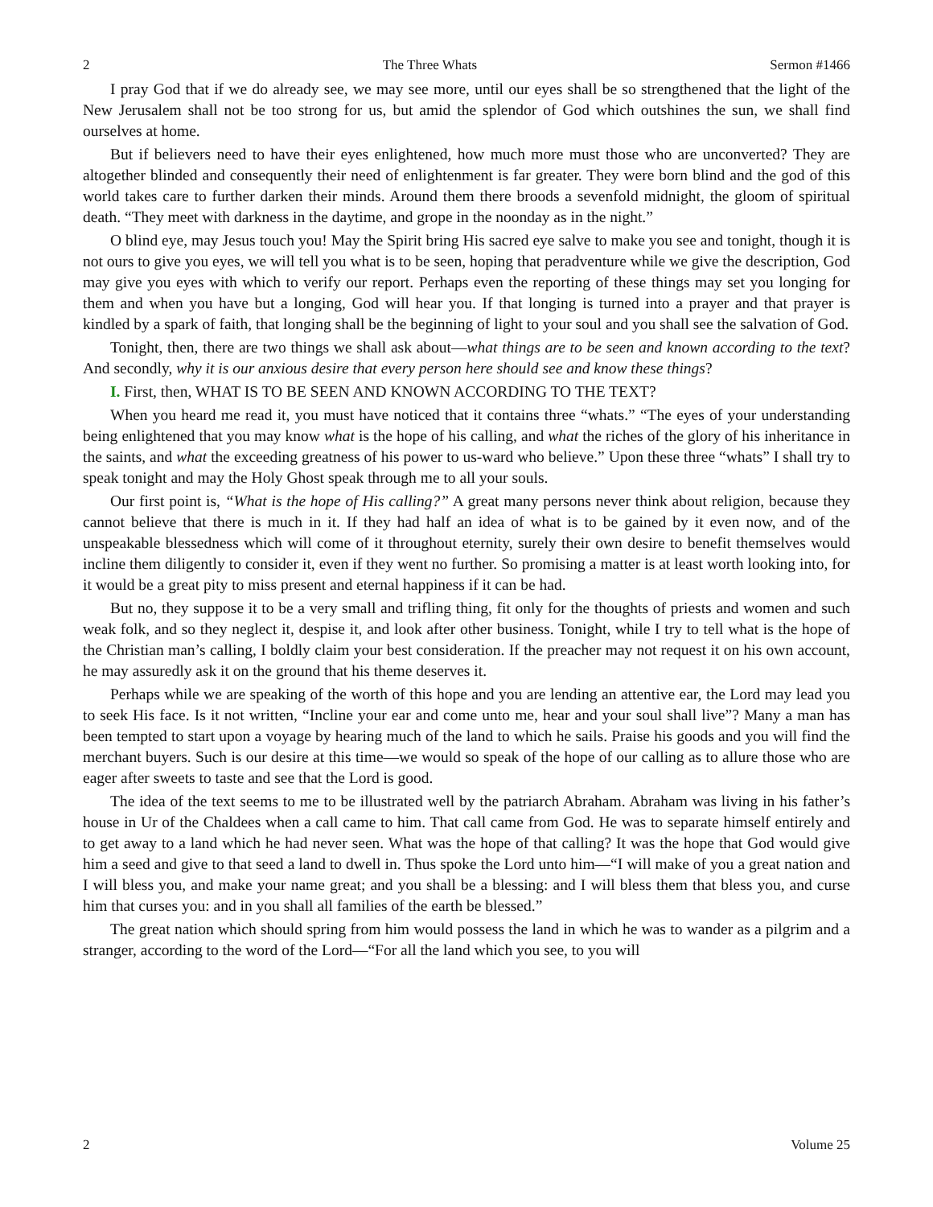2 The Three Whats Sermon #1466
I pray God that if we do already see, we may see more, until our eyes shall be so strengthened that the light of the New Jerusalem shall not be too strong for us, but amid the splendor of God which outshines the sun, we shall find ourselves at home.
But if believers need to have their eyes enlightened, how much more must those who are unconverted? They are altogether blinded and consequently their need of enlightenment is far greater. They were born blind and the god of this world takes care to further darken their minds. Around them there broods a sevenfold midnight, the gloom of spiritual death. “They meet with darkness in the daytime, and grope in the noonday as in the night.”
O blind eye, may Jesus touch you! May the Spirit bring His sacred eye salve to make you see and tonight, though it is not ours to give you eyes, we will tell you what is to be seen, hoping that peradventure while we give the description, God may give you eyes with which to verify our report. Perhaps even the reporting of these things may set you longing for them and when you have but a longing, God will hear you. If that longing is turned into a prayer and that prayer is kindled by a spark of faith, that longing shall be the beginning of light to your soul and you shall see the salvation of God.
Tonight, then, there are two things we shall ask about—what things are to be seen and known according to the text? And secondly, why it is our anxious desire that every person here should see and know these things?
I. First, then, WHAT IS TO BE SEEN AND KNOWN ACCORDING TO THE TEXT?
When you heard me read it, you must have noticed that it contains three “whats.” “The eyes of your understanding being enlightened that you may know what is the hope of his calling, and what the riches of the glory of his inheritance in the saints, and what the exceeding greatness of his power to us-ward who believe.” Upon these three “whats” I shall try to speak tonight and may the Holy Ghost speak through me to all your souls.
Our first point is, “What is the hope of His calling?” A great many persons never think about religion, because they cannot believe that there is much in it. If they had half an idea of what is to be gained by it even now, and of the unspeakable blessedness which will come of it throughout eternity, surely their own desire to benefit themselves would incline them diligently to consider it, even if they went no further. So promising a matter is at least worth looking into, for it would be a great pity to miss present and eternal happiness if it can be had.
But no, they suppose it to be a very small and trifling thing, fit only for the thoughts of priests and women and such weak folk, and so they neglect it, despise it, and look after other business. Tonight, while I try to tell what is the hope of the Christian man’s calling, I boldly claim your best consideration. If the preacher may not request it on his own account, he may assuredly ask it on the ground that his theme deserves it.
Perhaps while we are speaking of the worth of this hope and you are lending an attentive ear, the Lord may lead you to seek His face. Is it not written, “Incline your ear and come unto me, hear and your soul shall live”? Many a man has been tempted to start upon a voyage by hearing much of the land to which he sails. Praise his goods and you will find the merchant buyers. Such is our desire at this time—we would so speak of the hope of our calling as to allure those who are eager after sweets to taste and see that the Lord is good.
The idea of the text seems to me to be illustrated well by the patriarch Abraham. Abraham was living in his father’s house in Ur of the Chaldees when a call came to him. That call came from God. He was to separate himself entirely and to get away to a land which he had never seen. What was the hope of that calling? It was the hope that God would give him a seed and give to that seed a land to dwell in. Thus spoke the Lord unto him—“I will make of you a great nation and I will bless you, and make your name great; and you shall be a blessing: and I will bless them that bless you, and curse him that curses you: and in you shall all families of the earth be blessed.”
The great nation which should spring from him would possess the land in which he was to wander as a pilgrim and a stranger, according to the word of the Lord—“For all the land which you see, to you will
2 Volume 25